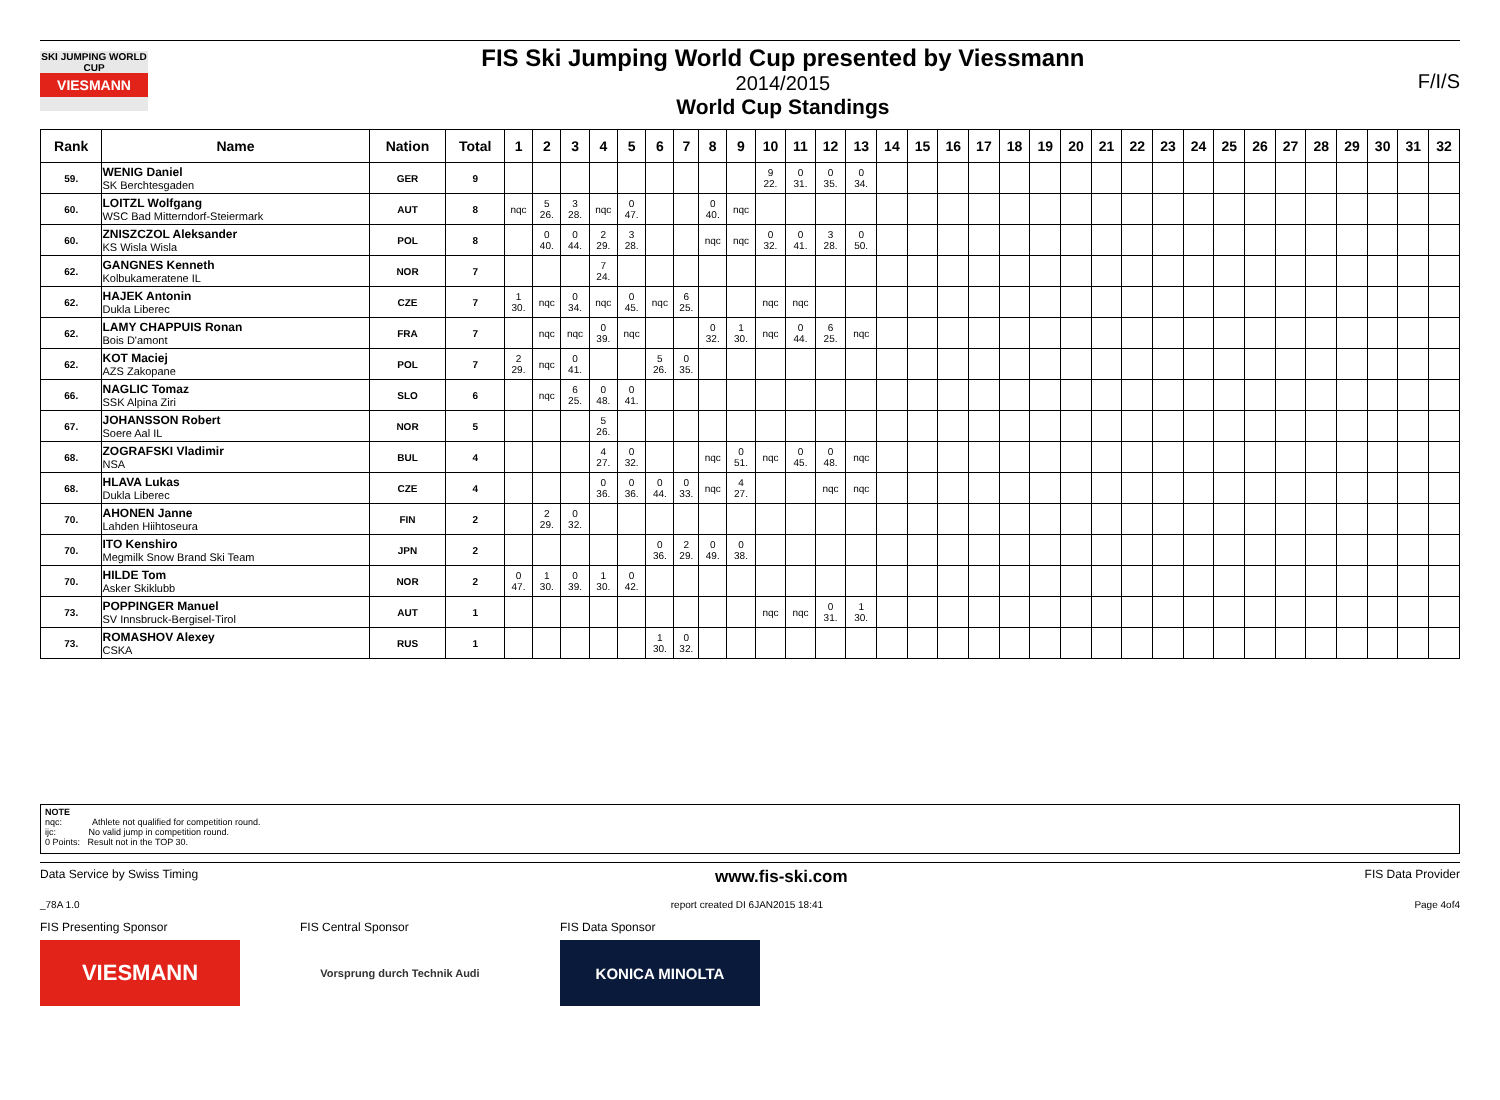SKI JUMPING WORLD CUP
VIESMANN
FIS Ski Jumping World Cup presented by Viessmann
2014/2015
World Cup Standings
F/I/S
| Rank | Name | Nation | Total | 1 | 2 | 3 | 4 | 5 | 6 | 7 | 8 | 9 | 10 | 11 | 12 | 13 | 14 | 15 | 16 | 17 | 18 | 19 | 20 | 21 | 22 | 23 | 24 | 25 | 26 | 27 | 28 | 29 | 30 | 31 | 32 |
| --- | --- | --- | --- | --- | --- | --- | --- | --- | --- | --- | --- | --- | --- | --- | --- | --- | --- | --- | --- | --- | --- | --- | --- | --- | --- | --- | --- | --- | --- | --- | --- | --- | --- | --- | --- |
| 59. | WENIG Daniel SK Berchtesgaden | GER | 9 | | | | | | | | | | 9 22. | 0 31. | 0 35. | 0 34. | | | | | | | | | | | | | | | | | | | |
| 60. | LOITZL Wolfgang WSC Bad Mitterndorf-Steiermark | AUT | 8 | nqc | 5 26. | 3 28. | nqc | 0 47. | | | 0 40. | nqc | | | | | | | | | | | | | | | | | | | | | | | |
| 60. | ZNISZCZOL Aleksander KS Wisla Wisla | POL | 8 | | 0 40. | 0 44. | 2 29. | 3 28. | | | nqc | nqc | 0 32. | 0 41. | 3 28. | 0 50. | | | | | | | | | | | | | | | | | | | |
| 62. | GANGNES Kenneth Kolbukameratene IL | NOR | 7 | | | | 7 24. | | | | | | | | | | | | | | | | | | | | | | | | | | | | |
| 62. | HAJEK Antonin Dukla Liberec | CZE | 7 | 1 30. | nqc | 0 34. | nqc | 0 45. | nqc | 6 25. | | | nqc | nqc | | | | | | | | | | | | | | | | | | | | | |
| 62. | LAMY CHAPPUIS Ronan Bois D'amont | FRA | 7 | | nqc | nqc | 0 39. | nqc | | | 0 32. | 1 30. | nqc | 0 44. | 6 25. | nqc | | | | | | | | | | | | | | | | | | | |
| 62. | KOT Maciej AZS Zakopane | POL | 7 | 2 29. | nqc | 0 41. | | | 5 26. | 0 35. | | | | | | | | | | | | | | | | | | | | | | | | | |
| 66. | NAGLIC Tomaz SSK Alpina Ziri | SLO | 6 | | nqc | 6 25. | 0 48. | 0 41. | | | | | | | | | | | | | | | | | | | | | | | | | | | |
| 67. | JOHANSSON Robert Soere Aal IL | NOR | 5 | | | | 5 26. | | | | | | | | | | | | | | | | | | | | | | | | | | | | |
| 68. | ZOGRAFSKI Vladimir NSA | BUL | 4 | | | | 4 27. | 0 32. | | | nqc | 0 51. | nqc | 0 45. | 0 48. | nqc | | | | | | | | | | | | | | | | | | | |
| 68. | HLAVA Lukas Dukla Liberec | CZE | 4 | | | | 0 36. | 0 36. | 0 44. | 0 33. | nqc | 4 27. | | | nqc | nqc | | | | | | | | | | | | | | | | | | | |
| 70. | AHONEN Janne Lahden Hiihtoseura | FIN | 2 | | 2 29. | 0 32. | | | | | | | | | | | | | | | | | | | | | | | | | | | | | |
| 70. | ITO Kenshiro Megmilk Snow Brand Ski Team | JPN | 2 | | | | | | 0 36. | 2 29. | 0 49. | 0 38. | | | | | | | | | | | | | | | | | | | | | | | |
| 70. | HILDE Tom Asker Skiklubb | NOR | 2 | 0 47. | 1 30. | 0 39. | 1 30. | 0 42. | | | | | | | | | | | | | | | | | | | | | | | | | | | |
| 73. | POPPINGER Manuel SV Innsbruck-Bergisel-Tirol | AUT | 1 | | | | | | | | | | nqc | nqc | 0 31. | 1 30. | | | | | | | | | | | | | | | | | | | |
| 73. | ROMASHOV Alexey CSKA | RUS | 1 | | | | | | 1 30. | 0 32. | | | | | | | | | | | | | | | | | | | | | | | | | |
NOTE
nqc: Athlete not qualified for competition round.
ijc: No valid jump in competition round.
0 Points: Result not in the TOP 30.
Data Service by Swiss Timing www.fis-ski.com FIS Data Provider
_78A 1.0 report created DI 6JAN2015 18:41 Page 4of4
FIS Presenting Sponsor
VIESMANN
FIS Central Sponsor
Vorsprung durch Technik Audi
FIS Data Sponsor
KONICA MINOLTA